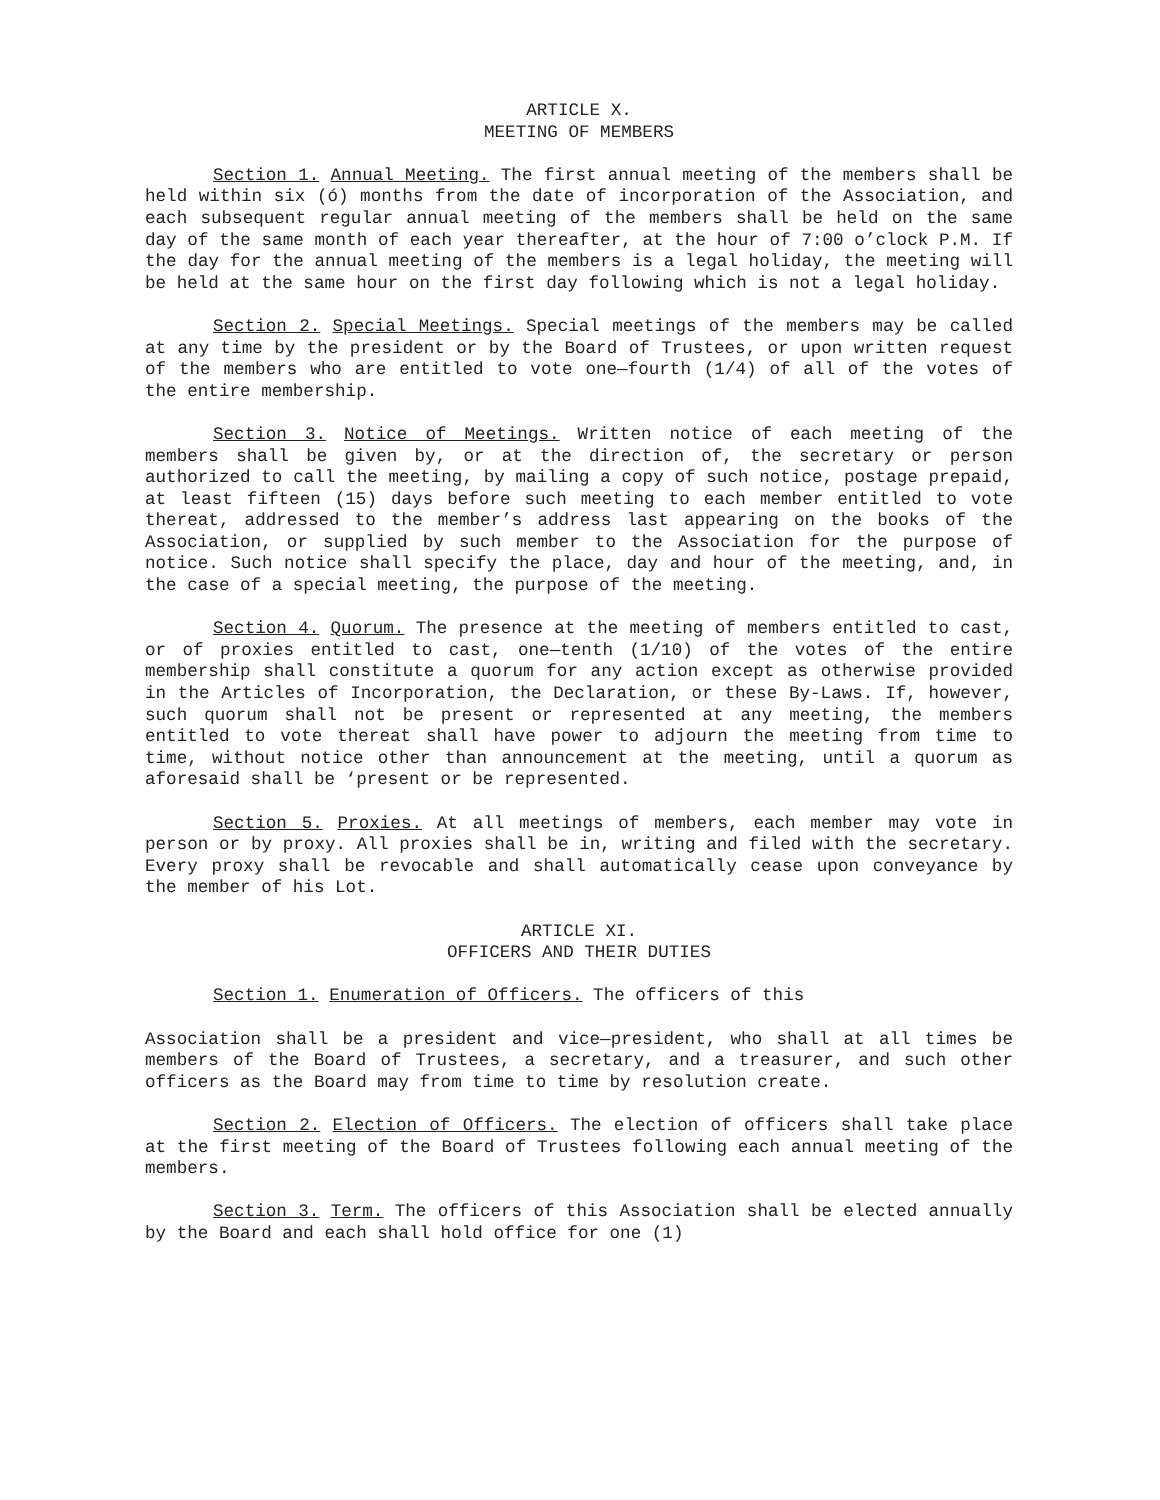ARTICLE X.
MEETING OF MEMBERS
Section 1. Annual Meeting. The first annual meeting of the members shall be held within six (ó) months from the date of incorporation of the Association, and each subsequent regular annual meeting of the members shall be held on the same day of the same month of each year thereafter, at the hour of 7:00 o’clock P.M. If the day for the annual meeting of the members is a legal holiday, the meeting will be held at the same hour on the first day following which is not a legal holiday.
Section 2. Special Meetings. Special meetings of the members may be called at any time by the president or by the Board of Trustees, or upon written request of the members who are entitled to vote one—fourth (1/4) of all of the votes of the entire membership.
Section 3. Notice of Meetings. Written notice of each meeting of the members shall be given by, or at the direction of, the secretary or person authorized to call the meeting, by mailing a copy of such notice, postage prepaid, at least fifteen (15) days before such meeting to each member entitled to vote thereat, addressed to the member’s address last appearing on the books of the Association, or supplied by such member to the Association for the purpose of notice. Such notice shall specify the place, day and hour of the meeting, and, in the case of a special meeting, the purpose of the meeting.
Section 4. Quorum. The presence at the meeting of members entitled to cast, or of proxies entitled to cast, one—tenth (1/10) of the votes of the entire membership shall constitute a quorum for any action except as otherwise provided in the Articles of Incorporation, the Declaration, or these By-Laws. If, however, such quorum shall not be present or represented at any meeting, the members entitled to vote thereat shall have power to adjourn the meeting from time to time, without notice other than announcement at the meeting, until a quorum as aforesaid shall be ‘present or be represented.
Section 5. Proxies. At all meetings of members, each member may vote in person or by proxy. All proxies shall be in, writing and filed with the secretary. Every proxy shall be revocable and shall automatically cease upon conveyance by the member of his Lot.
ARTICLE XI.
OFFICERS AND THEIR DUTIES
Section 1. Enumeration of Officers. The officers of this
Association shall be a president and vice—president, who shall at all times be members of the Board of Trustees, a secretary, and a treasurer, and such other officers as the Board may from time to time by resolution create.
Section 2. Election of Officers. The election of officers shall take place at the first meeting of the Board of Trustees following each annual meeting of the members.
Section 3. Term. The officers of this Association shall be elected annually by the Board and each shall hold office for one (1)